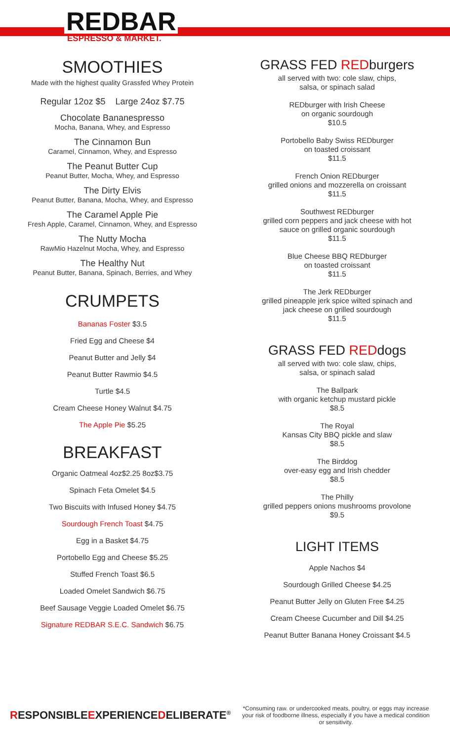REDBAR
ESPRESSO & MARKET.
SMOOTHIES
Made with the highest quality Grassfed Whey Protein
Regular 12oz $5 Large 24oz $7.75
Chocolate Bananespresso
Mocha, Banana, Whey, and Espresso
The Cinnamon Bun
Caramel, Cinnamon, Whey, and Espresso
The Peanut Butter Cup
Peanut Butter, Mocha, Whey, and Espresso
The Dirty Elvis
Peanut Butter, Banana, Mocha, Whey, and Espresso
The Caramel Apple Pie
Fresh Apple, Caramel, Cinnamon, Whey, and Espresso
The Nutty Mocha
RawMio Hazelnut Mocha, Whey, and Espresso
The Healthy Nut
Peanut Butter, Banana, Spinach, Berries, and Whey
CRUMPETS
Bananas Foster $3.5
Fried Egg and Cheese $4
Peanut Butter and Jelly $4
Peanut Butter Rawmio $4.5
Turtle $4.5
Cream Cheese Honey Walnut $4.75
The Apple Pie $5.25
BREAKFAST
Organic Oatmeal 4oz$2.25 8oz$3.75
Spinach Feta Omelet $4.5
Two Biscuits with Infused Honey $4.75
Sourdough French Toast $4.75
Egg in a Basket $4.75
Portobello Egg and Cheese $5.25
Stuffed French Toast $6.5
Loaded Omelet Sandwich $6.75
Beef Sausage Veggie Loaded Omelet $6.75
Signature REDBAR S.E.C. Sandwich $6.75
GRASS FED REDburgers
all served with two: cole slaw, chips,
salsa, or spinach salad
REDburger with Irish Cheese
on organic sourdough
$10.5
Portobello Baby Swiss REDburger
on toasted croissant
$11.5
French Onion REDburger
grilled onions and mozzerella on croissant
$11.5
Southwest REDburger
grilled corn peppers and jack cheese with hot
sauce on grilled organic sourdough
$11.5
Blue Cheese BBQ REDburger
on toasted croissant
$11.5
The Jerk REDburger
grilled pineapple jerk spice wilted spinach and
jack cheese on grilled sourdough
$11.5
GRASS FED REDdogs
all served with two: cole slaw, chips,
salsa, or spinach salad
The Ballpark
with organic ketchup mustard pickle
$8.5
The Royal
Kansas City BBQ pickle and slaw
$8.5
The Birddog
over-easy egg and Irish chedder
$8.5
The Philly
grilled peppers onions mushrooms provolone
$9.5
LIGHT ITEMS
Apple Nachos $4
Sourdough Grilled Cheese $4.25
Peanut Butter Jelly on Gluten Free $4.25
Cream Cheese Cucumber and Dill $4.25
Peanut Butter Banana Honey Croissant $4.5
RESPONSIBLEEXPERIENCEDELIBERATE<sup>®</sup>
*Consuming raw. or undercooked meats, poultry, or eggs may increase your risk of foodborne illness, especially if you have a medical condition or sensitivity.